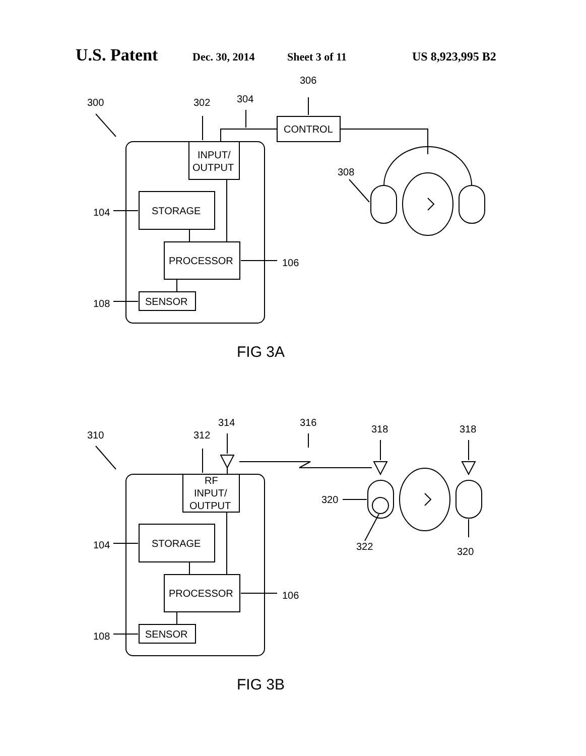U.S. Patent Dec. 30, 2014 Sheet 3 of 11 US 8,923,995 B2
300
302
304
306
CONTROL
INPUT/
OUTPUT
STORAGE
PROCESSOR
SENSOR
104
106
108
308
FIG 3A
310
312
314
316
318
318
RF
INPUT/
OUTPUT
STORAGE
PROCESSOR
SENSOR
104
106
108
320
322
320
FIG 3B